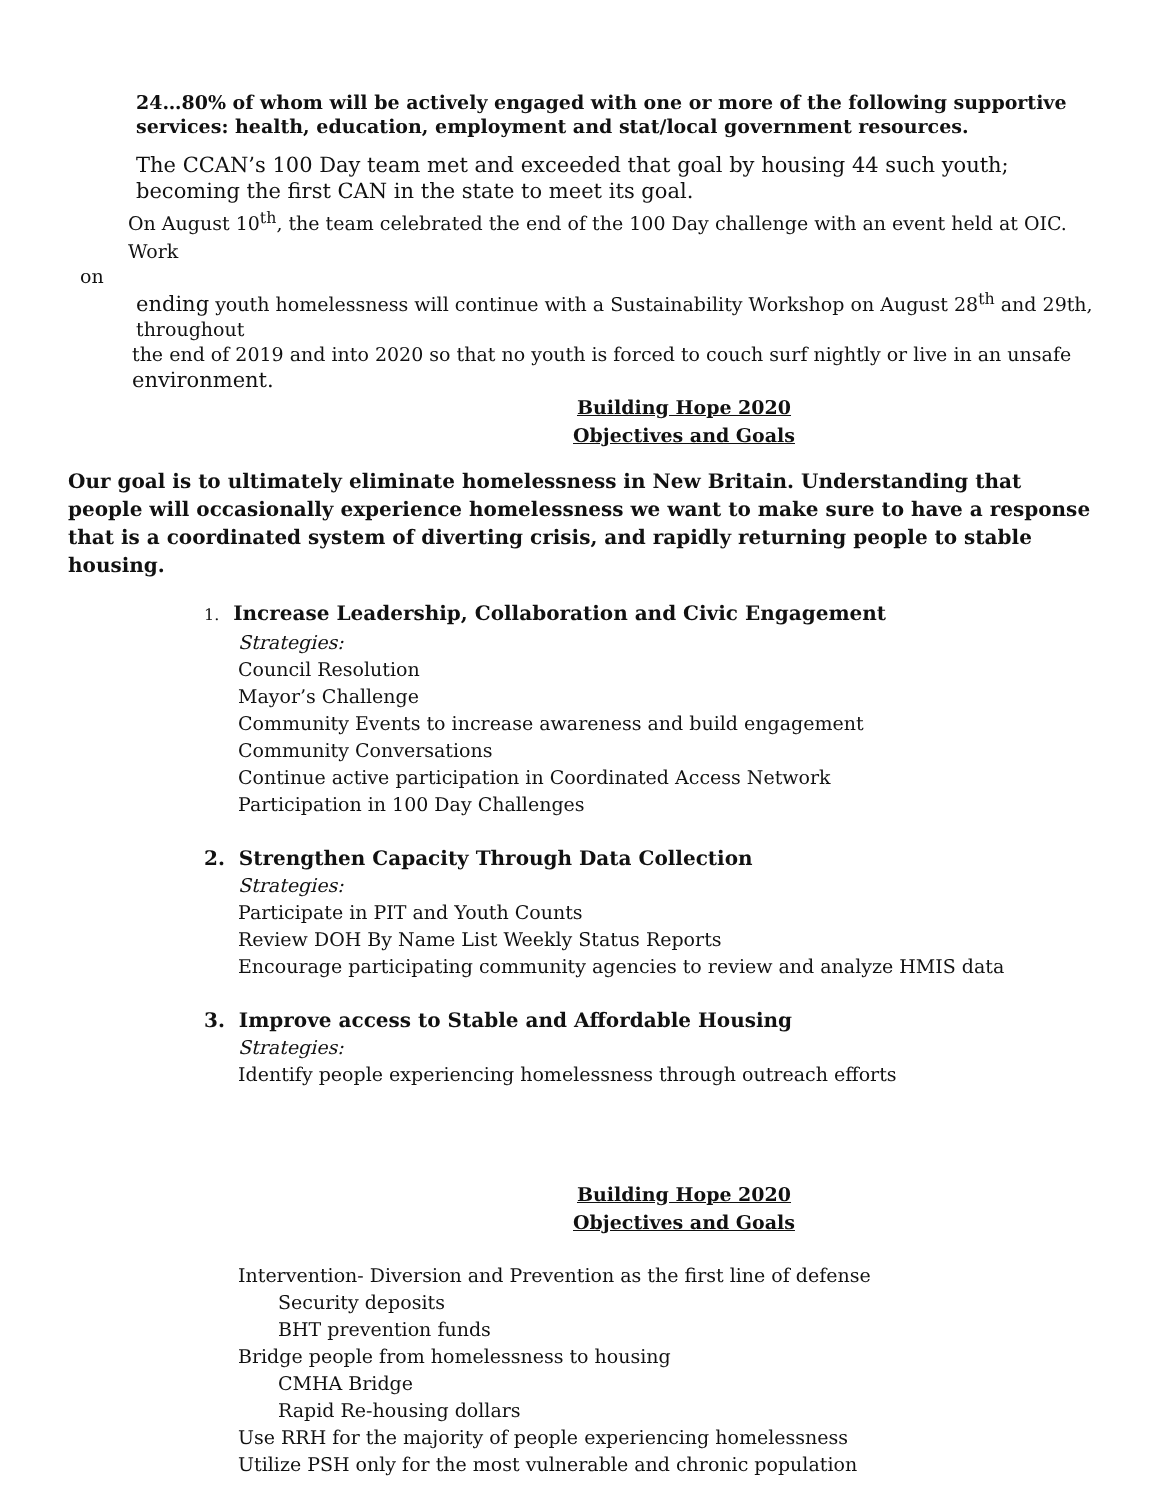24…80% of whom will be actively engaged with one or more of the following supportive services: health, education, employment and stat/local government resources.
The CCAN’s 100 Day team met and exceeded that goal by housing 44 such youth; becoming the first CAN in the state to meet its goal.
On August 10<sup>th</sup>, the team celebrated the end of the 100 Day challenge with an event held at OIC. Work
on
ending youth homelessness will continue with a Sustainability Workshop on August 28<sup>th</sup> and 29th, throughout
the end of 2019 and into 2020 so that no youth is forced to couch surf nightly or live in an unsafe environment.
Building Hope 2020
Objectives and Goals
Our goal is to ultimately eliminate homelessness in New Britain. Understanding that people will occasionally experience homelessness we want to make sure to have a response that is a coordinated system of diverting crisis, and rapidly returning people to stable housing.
1. Increase Leadership, Collaboration and Civic Engagement
Strategies:
Council Resolution
Mayor’s Challenge
Community Events to increase awareness and build engagement
Community Conversations
Continue active participation in Coordinated Access Network
Participation in 100 Day Challenges
2. Strengthen Capacity Through Data Collection
Strategies:
Participate in PIT and Youth Counts
Review DOH By Name List Weekly Status Reports
Encourage participating community agencies to review and analyze HMIS data
3. Improve access to Stable and Affordable Housing
Strategies:
Identify people experiencing homelessness through outreach efforts
Building Hope 2020
Objectives and Goals
Intervention- Diversion and Prevention as the first line of defense
Security deposits
BHT prevention funds
Bridge people from homelessness to housing
CMHA Bridge
Rapid Re-housing dollars
Use RRH for the majority of people experiencing homelessness
Utilize PSH only for the most vulnerable and chronic population